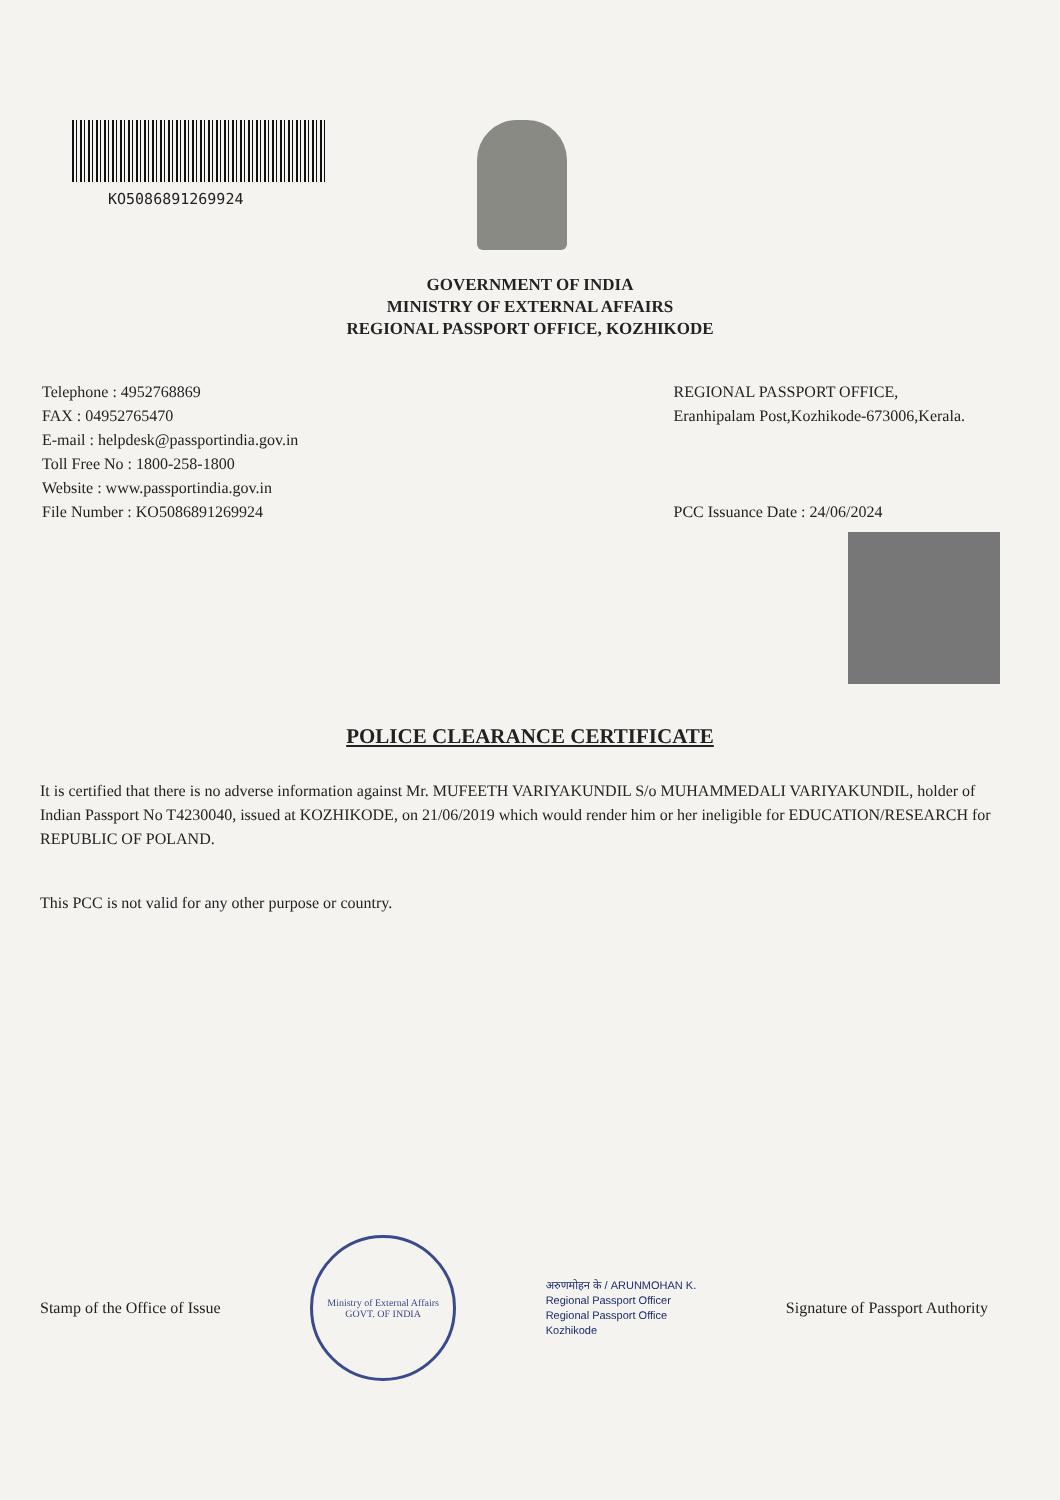KO5086891269924
GOVERNMENT OF INDIA
MINISTRY OF EXTERNAL AFFAIRS
REGIONAL PASSPORT OFFICE, KOZHIKODE
Telephone : 4952768869
FAX : 04952765470
E-mail : helpdesk@passportindia.gov.in
Toll Free No : 1800-258-1800
Website : www.passportindia.gov.in
File Number : KO5086891269924
REGIONAL PASSPORT OFFICE,
Eranhipalam Post,Kozhikode-673006,Kerala.
PCC Issuance Date : 24/06/2024
POLICE CLEARANCE CERTIFICATE
It is certified that there is no adverse information against Mr. MUFEETH VARIYAKUNDIL S/o MUHAMMEDALI VARIYAKUNDIL, holder of Indian Passport No T4230040, issued at KOZHIKODE, on 21/06/2019 which would render him or her ineligible for EDUCATION/RESEARCH for REPUBLIC OF POLAND.
This PCC is not valid for any other purpose or country.
Stamp of the Office of Issue
Ministry of External Affairs
GOVT. OF INDIA
अरुणमोहन के / ARUNMOHAN K.
Regional Passport Officer
Regional Passport Office
Kozhikode
Signature of Passport Authority